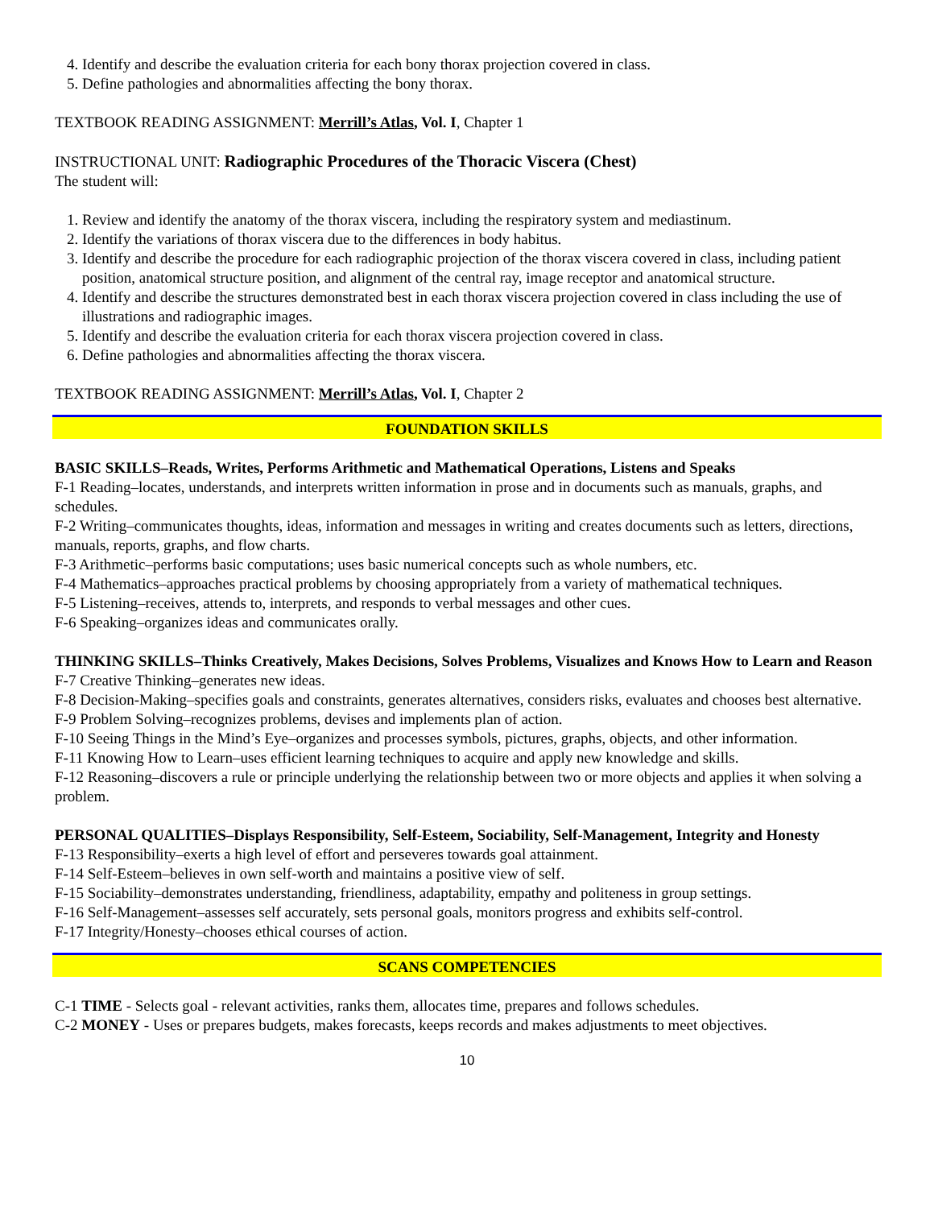4. Identify and describe the evaluation criteria for each bony thorax projection covered in class.
5. Define pathologies and abnormalities affecting the bony thorax.
TEXTBOOK READING ASSIGNMENT: Merrill’s Atlas, Vol. I, Chapter 1
INSTRUCTIONAL UNIT: Radiographic Procedures of the Thoracic Viscera (Chest)
The student will:
1. Review and identify the anatomy of the thorax viscera, including the respiratory system and mediastinum.
2. Identify the variations of thorax viscera due to the differences in body habitus.
3. Identify and describe the procedure for each radiographic projection of the thorax viscera covered in class, including patient position, anatomical structure position, and alignment of the central ray, image receptor and anatomical structure.
4. Identify and describe the structures demonstrated best in each thorax viscera projection covered in class including the use of illustrations and radiographic images.
5. Identify and describe the evaluation criteria for each thorax viscera projection covered in class.
6. Define pathologies and abnormalities affecting the thorax viscera.
TEXTBOOK READING ASSIGNMENT: Merrill’s Atlas, Vol. I, Chapter 2
FOUNDATION SKILLS
BASIC SKILLS–Reads, Writes, Performs Arithmetic and Mathematical Operations, Listens and Speaks
F-1 Reading–locates, understands, and interprets written information in prose and in documents such as manuals, graphs, and schedules.
F-2 Writing–communicates thoughts, ideas, information and messages in writing and creates documents such as letters, directions, manuals, reports, graphs, and flow charts.
F-3 Arithmetic–performs basic computations; uses basic numerical concepts such as whole numbers, etc.
F-4 Mathematics–approaches practical problems by choosing appropriately from a variety of mathematical techniques.
F-5 Listening–receives, attends to, interprets, and responds to verbal messages and other cues.
F-6 Speaking–organizes ideas and communicates orally.
THINKING SKILLS–Thinks Creatively, Makes Decisions, Solves Problems, Visualizes and Knows How to Learn and Reason
F-7 Creative Thinking–generates new ideas.
F-8 Decision-Making–specifies goals and constraints, generates alternatives, considers risks, evaluates and chooses best alternative.
F-9 Problem Solving–recognizes problems, devises and implements plan of action.
F-10 Seeing Things in the Mind’s Eye–organizes and processes symbols, pictures, graphs, objects, and other information.
F-11 Knowing How to Learn–uses efficient learning techniques to acquire and apply new knowledge and skills.
F-12 Reasoning–discovers a rule or principle underlying the relationship between two or more objects and applies it when solving a problem.
PERSONAL QUALITIES–Displays Responsibility, Self-Esteem, Sociability, Self-Management, Integrity and Honesty
F-13 Responsibility–exerts a high level of effort and perseveres towards goal attainment.
F-14 Self-Esteem–believes in own self-worth and maintains a positive view of self.
F-15 Sociability–demonstrates understanding, friendliness, adaptability, empathy and politeness in group settings.
F-16 Self-Management–assesses self accurately, sets personal goals, monitors progress and exhibits self-control.
F-17 Integrity/Honesty–chooses ethical courses of action.
SCANS COMPETENCIES
C-1 TIME - Selects goal - relevant activities, ranks them, allocates time, prepares and follows schedules.
C-2 MONEY - Uses or prepares budgets, makes forecasts, keeps records and makes adjustments to meet objectives.
10